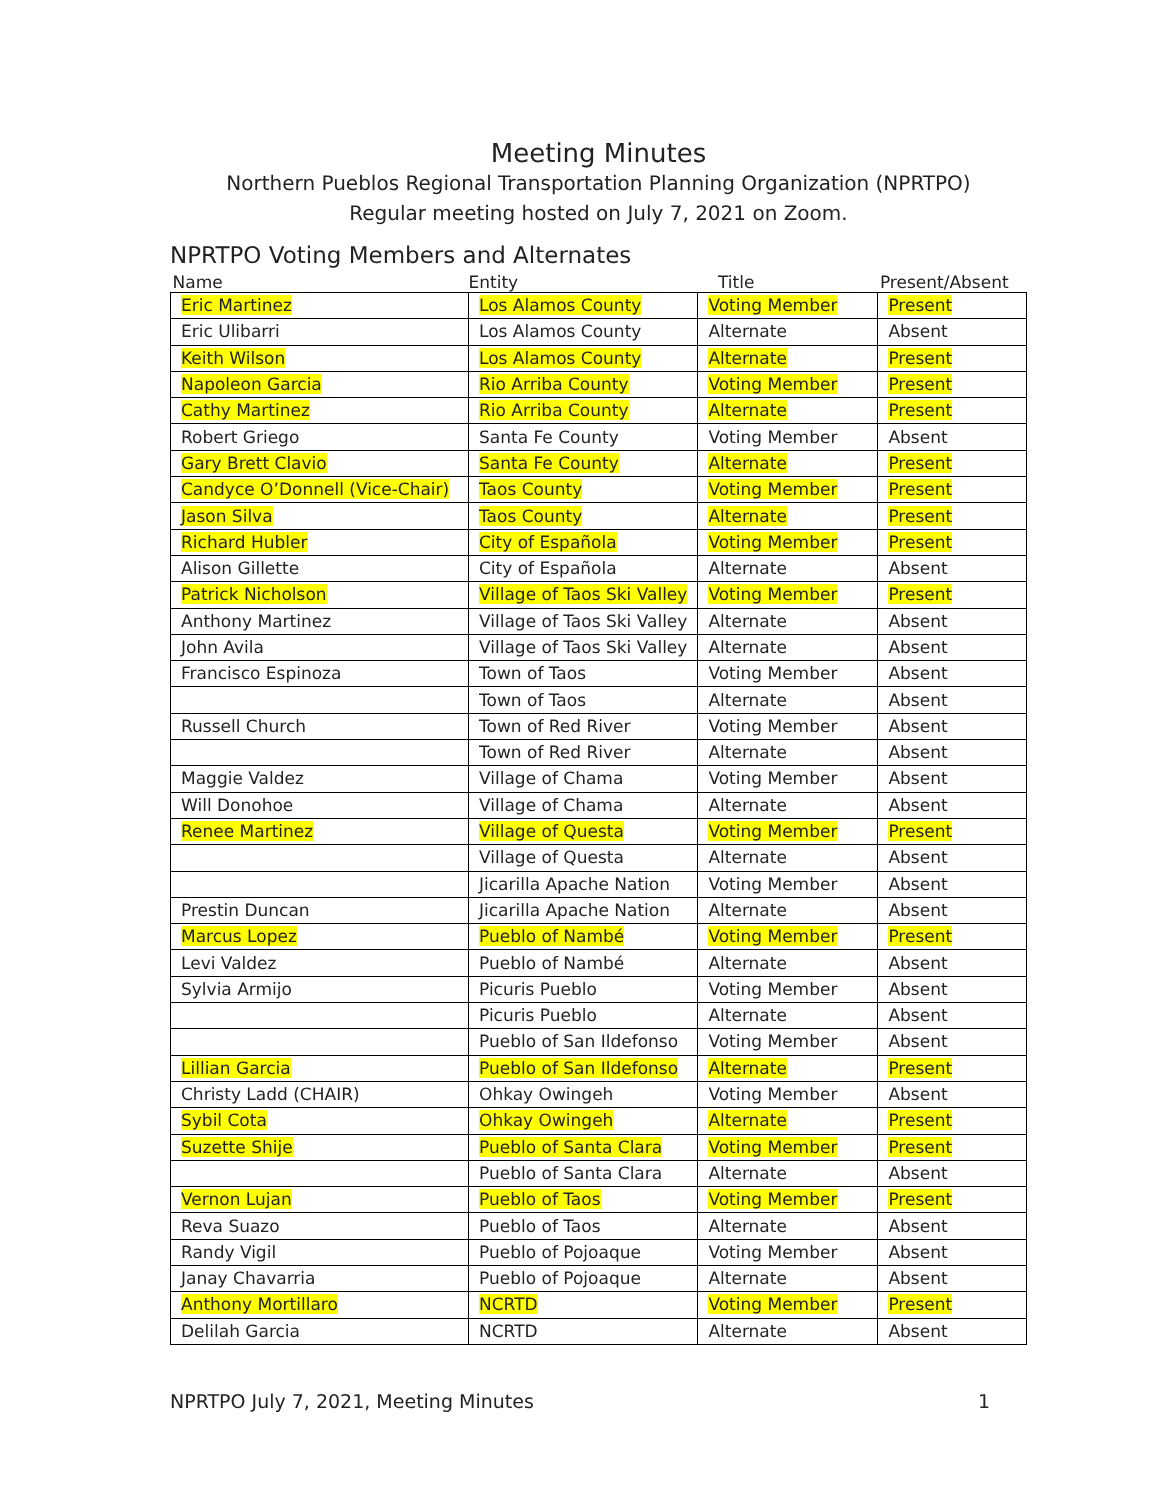Meeting Minutes
Northern Pueblos Regional Transportation Planning Organization (NPRTPO)
Regular meeting hosted on July 7, 2021 on Zoom.
NPRTPO Voting Members and Alternates
| Name | Entity | Title | Present/Absent |
| --- | --- | --- | --- |
| Eric Martinez | Los Alamos County | Voting Member | Present |
| Eric Ulibarri | Los Alamos County | Alternate | Absent |
| Keith Wilson | Los Alamos County | Alternate | Present |
| Napoleon Garcia | Rio Arriba County | Voting Member | Present |
| Cathy Martinez | Rio Arriba County | Alternate | Present |
| Robert Griego | Santa Fe County | Voting Member | Absent |
| Gary Brett Clavio | Santa Fe County | Alternate | Present |
| Candyce O’Donnell (Vice-Chair) | Taos County | Voting Member | Present |
| Jason Silva | Taos County | Alternate | Present |
| Richard Hubler | City of Española | Voting Member | Present |
| Alison Gillette | City of Española | Alternate | Absent |
| Patrick Nicholson | Village of Taos Ski Valley | Voting Member | Present |
| Anthony Martinez | Village of Taos Ski Valley | Alternate | Absent |
| John Avila | Village of Taos Ski Valley | Alternate | Absent |
| Francisco Espinoza | Town of Taos | Voting Member | Absent |
| | Town of Taos | Alternate | Absent |
| Russell Church | Town of Red River | Voting Member | Absent |
| | Town of Red River | Alternate | Absent |
| Maggie Valdez | Village of Chama | Voting Member | Absent |
| Will Donohoe | Village of Chama | Alternate | Absent |
| Renee Martinez | Village of Questa | Voting Member | Present |
| | Village of Questa | Alternate | Absent |
| | Jicarilla Apache Nation | Voting Member | Absent |
| Prestin Duncan | Jicarilla Apache Nation | Alternate | Absent |
| Marcus Lopez | Pueblo of Nambé | Voting Member | Present |
| Levi Valdez | Pueblo of Nambé | Alternate | Absent |
| Sylvia Armijo | Picuris Pueblo | Voting Member | Absent |
| | Picuris Pueblo | Alternate | Absent |
| | Pueblo of San Ildefonso | Voting Member | Absent |
| Lillian Garcia | Pueblo of San Ildefonso | Alternate | Present |
| Christy Ladd (CHAIR) | Ohkay Owingeh | Voting Member | Absent |
| Sybil Cota | Ohkay Owingeh | Alternate | Present |
| Suzette Shije | Pueblo of Santa Clara | Voting Member | Present |
| | Pueblo of Santa Clara | Alternate | Absent |
| Vernon Lujan | Pueblo of Taos | Voting Member | Present |
| Reva Suazo | Pueblo of Taos | Alternate | Absent |
| Randy Vigil | Pueblo of Pojoaque | Voting Member | Absent |
| Janay Chavarria | Pueblo of Pojoaque | Alternate | Absent |
| Anthony Mortillaro | NCRTD | Voting Member | Present |
| Delilah Garcia | NCRTD | Alternate | Absent |
NPRTPO July 7, 2021, Meeting Minutes 1